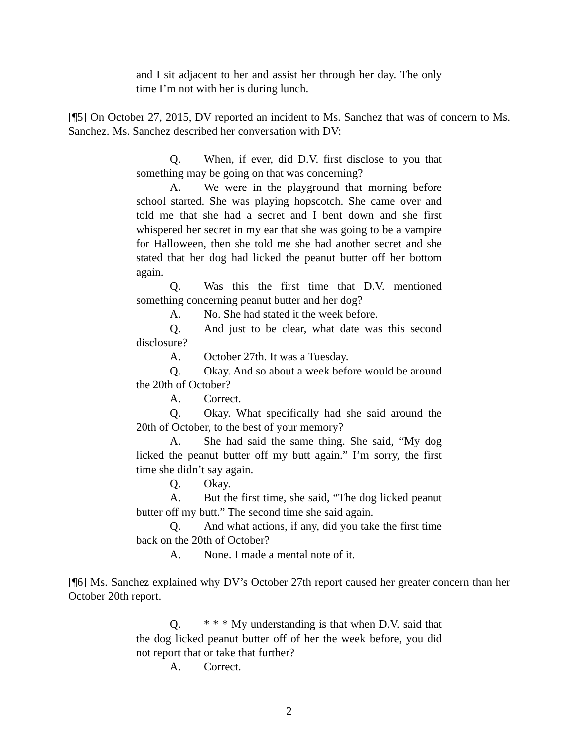and I sit adjacent to her and assist her through her day. The only time I’m not with her is during lunch.
[¶5] On October 27, 2015, DV reported an incident to Ms. Sanchez that was of concern to Ms. Sanchez. Ms. Sanchez described her conversation with DV:
Q. When, if ever, did D.V. first disclose to you that something may be going on that was concerning?
A. We were in the playground that morning before school started. She was playing hopscotch. She came over and told me that she had a secret and I bent down and she first whispered her secret in my ear that she was going to be a vampire for Halloween, then she told me she had another secret and she stated that her dog had licked the peanut butter off her bottom again.
Q. Was this the first time that D.V. mentioned something concerning peanut butter and her dog?
A. No. She had stated it the week before.
Q. And just to be clear, what date was this second disclosure?
A. October 27th. It was a Tuesday.
Q. Okay. And so about a week before would be around the 20th of October?
A. Correct.
Q. Okay. What specifically had she said around the 20th of October, to the best of your memory?
A. She had said the same thing. She said, “My dog licked the peanut butter off my butt again.” I’m sorry, the first time she didn’t say again.
Q. Okay.
A. But the first time, she said, “The dog licked peanut butter off my butt.” The second time she said again.
Q. And what actions, if any, did you take the first time back on the 20th of October?
A. None. I made a mental note of it.
[¶6] Ms. Sanchez explained why DV’s October 27th report caused her greater concern than her October 20th report.
Q. * * * My understanding is that when D.V. said that the dog licked peanut butter off of her the week before, you did not report that or take that further?
A. Correct.
2